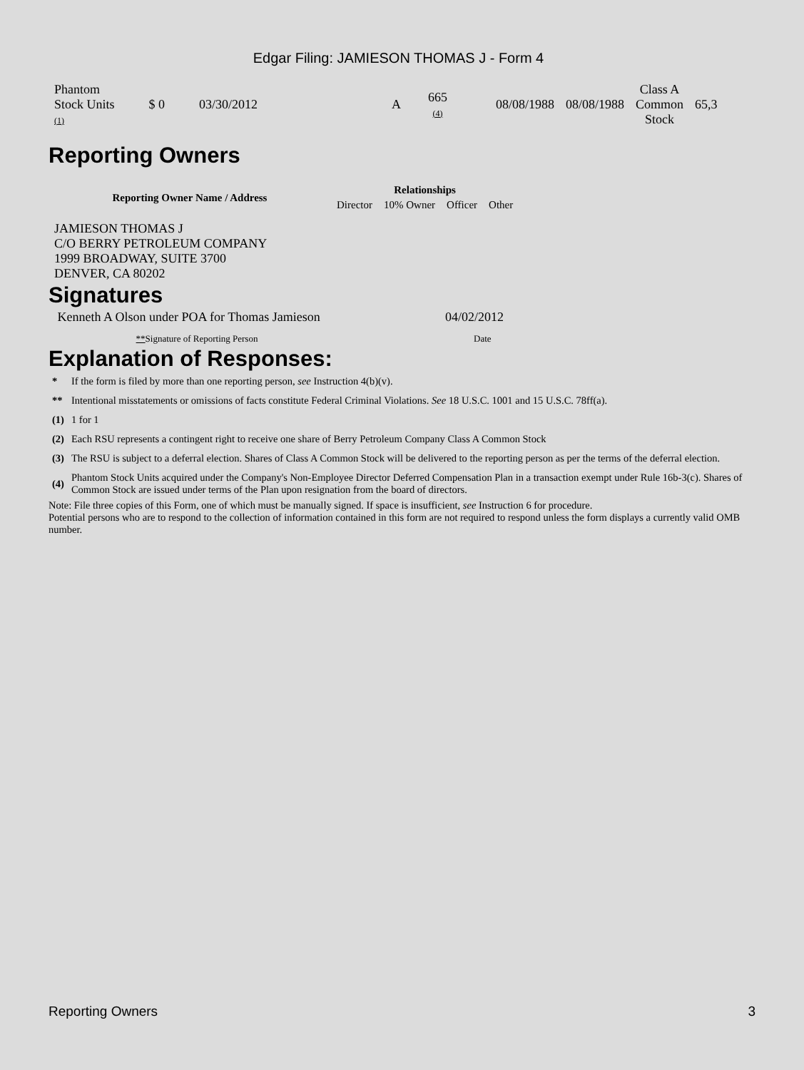Edgar Filing: JAMIESON THOMAS J - Form 4
| Phantom Stock Units (1) | $ 0 | 03/30/2012 | A | 665 (4) | 08/08/1988 | 08/08/1988 | Class A Common Stock | 65,3 |
Reporting Owners
| Reporting Owner Name / Address | Relationships | | | |
| --- | --- | --- | --- | --- |
| | Director | 10% Owner | Officer | Other |
| JAMIESON THOMAS J C/O BERRY PETROLEUM COMPANY 1999 BROADWAY, SUITE 3700 DENVER, CA 80202 | | | | |
Signatures
| Kenneth A Olson under POA for Thomas Jamieson | 04/02/2012 |
| ** Signature of Reporting Person | Date |
Explanation of Responses:
| * | If the form is filed by more than one reporting person, see Instruction 4(b)(v). |
| ** | Intentional misstatements or omissions of facts constitute Federal Criminal Violations. See 18 U.S.C. 1001 and 15 U.S.C. 78ff(a). |
| (1) | 1 for 1 |
| (2) | Each RSU represents a contingent right to receive one share of Berry Petroleum Company Class A Common Stock |
| (3) | The RSU is subject to a deferral election. Shares of Class A Common Stock will be delivered to the reporting person as per the terms of the deferral election. |
| (4) | Phantom Stock Units acquired under the Company's Non-Employee Director Deferred Compensation Plan in a transaction exempt under Rule 16b-3(c). Shares of Common Stock are issued under terms of the Plan upon resignation from the board of directors. |
Note: File three copies of this Form, one of which must be manually signed. If space is insufficient, see Instruction 6 for procedure.
Potential persons who are to respond to the collection of information contained in this form are not required to respond unless the form displays a currently valid OMB number.
Reporting Owners 3